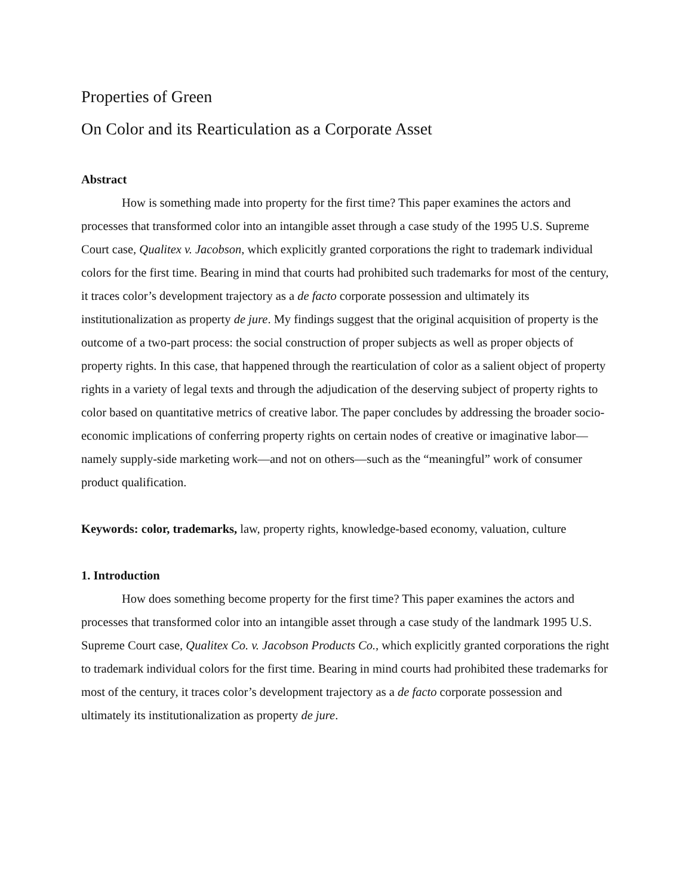Properties of Green
On Color and its Rearticulation as a Corporate Asset
Abstract
How is something made into property for the first time? This paper examines the actors and processes that transformed color into an intangible asset through a case study of the 1995 U.S. Supreme Court case, Qualitex v. Jacobson, which explicitly granted corporations the right to trademark individual colors for the first time. Bearing in mind that courts had prohibited such trademarks for most of the century, it traces color’s development trajectory as a de facto corporate possession and ultimately its institutionalization as property de jure. My findings suggest that the original acquisition of property is the outcome of a two-part process: the social construction of proper subjects as well as proper objects of property rights. In this case, that happened through the rearticulation of color as a salient object of property rights in a variety of legal texts and through the adjudication of the deserving subject of property rights to color based on quantitative metrics of creative labor. The paper concludes by addressing the broader socio-economic implications of conferring property rights on certain nodes of creative or imaginative labor—namely supply-side marketing work—and not on others—such as the “meaningful” work of consumer product qualification.
Keywords: color, trademarks, law, property rights, knowledge-based economy, valuation, culture
1. Introduction
How does something become property for the first time? This paper examines the actors and processes that transformed color into an intangible asset through a case study of the landmark 1995 U.S. Supreme Court case, Qualitex Co. v. Jacobson Products Co., which explicitly granted corporations the right to trademark individual colors for the first time. Bearing in mind courts had prohibited these trademarks for most of the century, it traces color’s development trajectory as a de facto corporate possession and ultimately its institutionalization as property de jure.